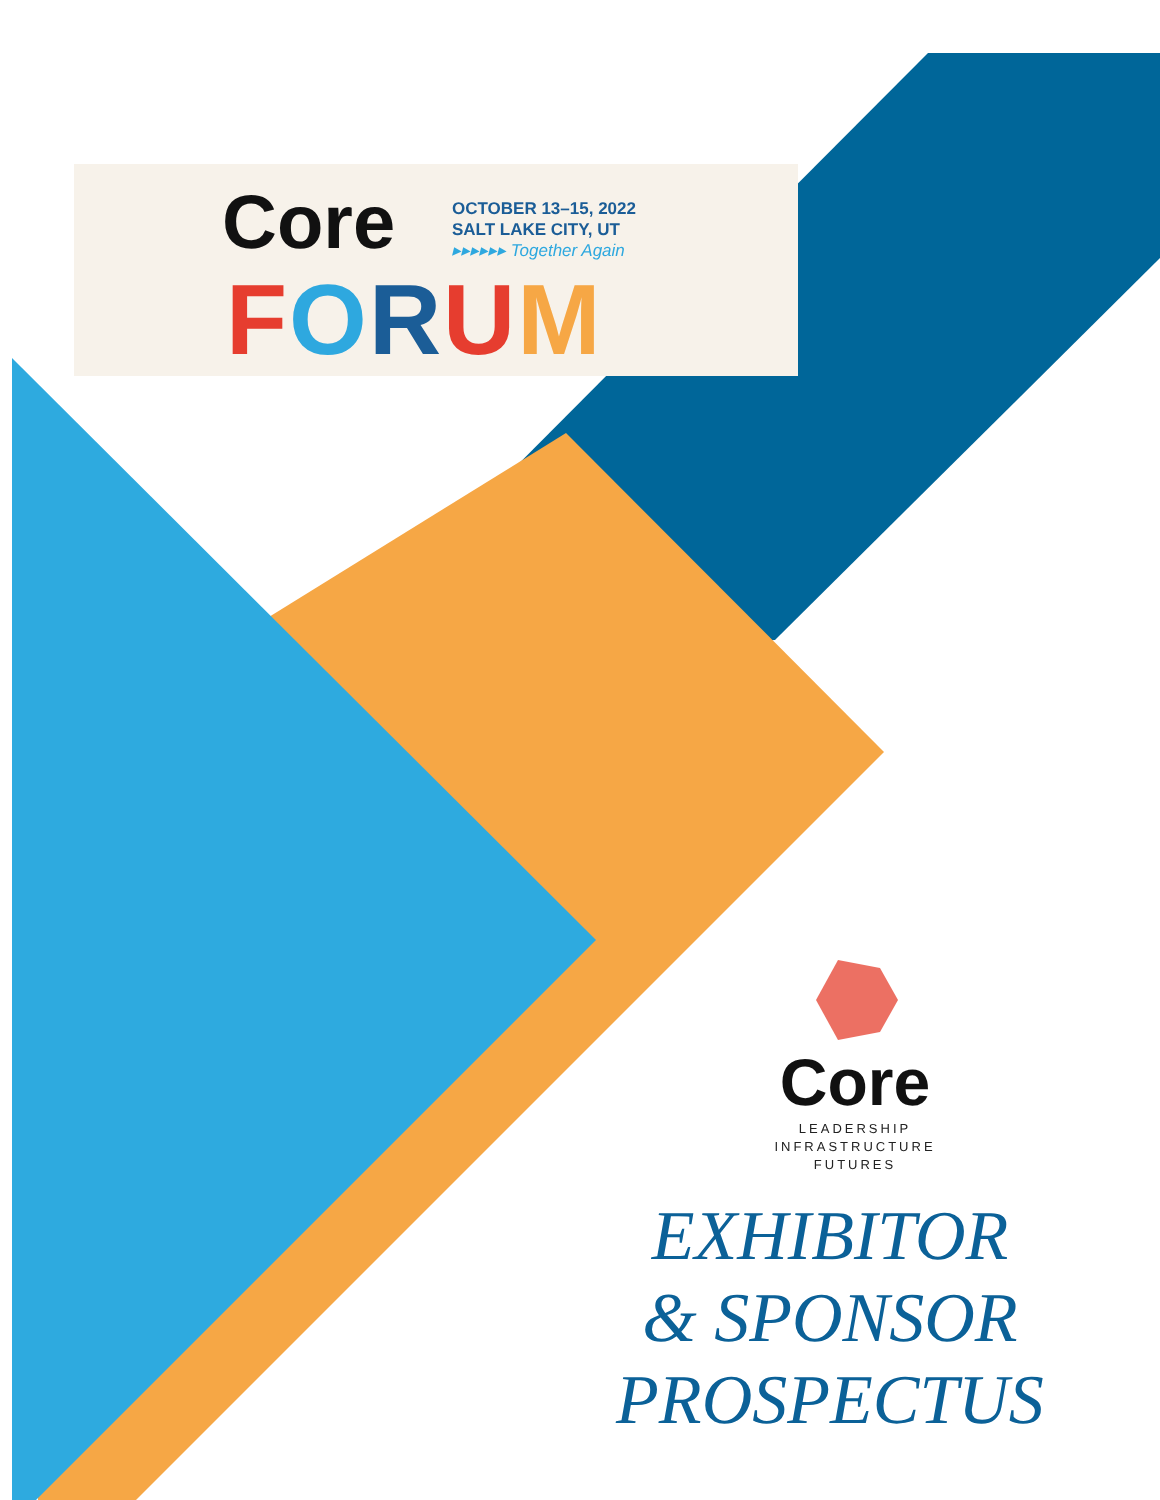Core
OCTOBER 13–15, 2022
SALT LAKE CITY, UT
▸▸▸▸▸▸ Together Again
FORUM
Core
LEADERSHIP
INFRASTRUCTURE
FUTURES
EXHIBITOR
& SPONSOR
PROSPECTUS